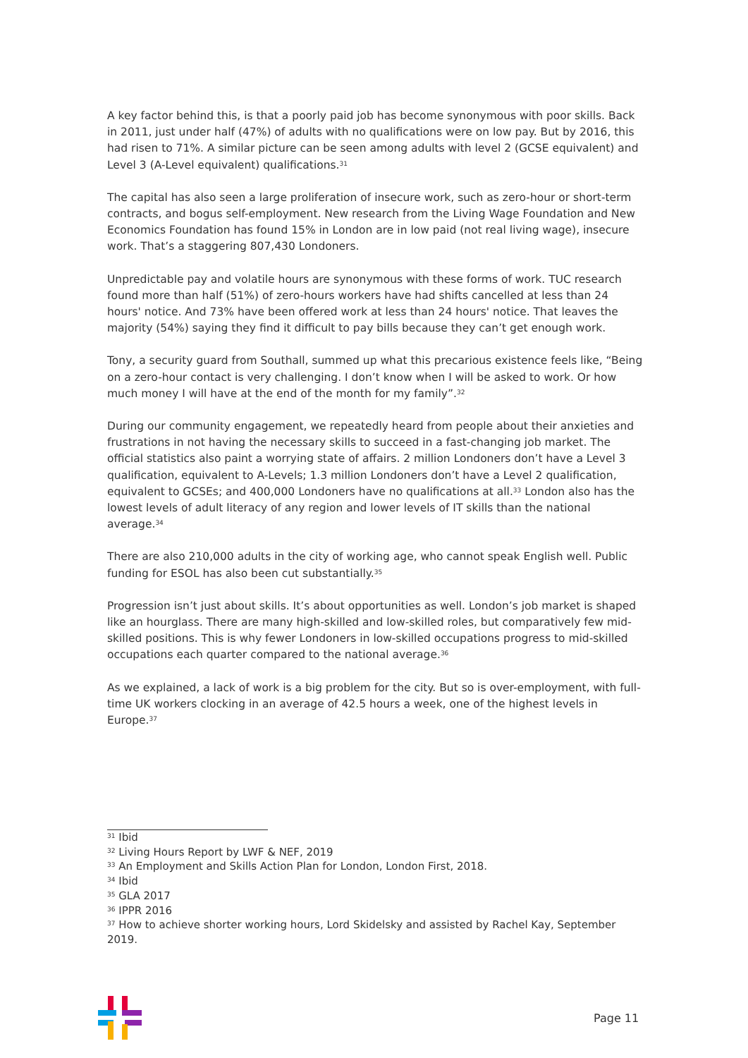A key factor behind this, is that a poorly paid job has become synonymous with poor skills. Back in 2011, just under half (47%) of adults with no qualifications were on low pay. But by 2016, this had risen to 71%. A similar picture can be seen among adults with level 2 (GCSE equivalent) and Level 3 (A-Level equivalent) qualifications.<sup>31</sup>
The capital has also seen a large proliferation of insecure work, such as zero-hour or short-term contracts, and bogus self-employment. New research from the Living Wage Foundation and New Economics Foundation has found 15% in London are in low paid (not real living wage), insecure work. That’s a staggering 807,430 Londoners.
Unpredictable pay and volatile hours are synonymous with these forms of work. TUC research found more than half (51%) of zero-hours workers have had shifts cancelled at less than 24 hours' notice. And 73% have been offered work at less than 24 hours' notice. That leaves the majority (54%) saying they find it difficult to pay bills because they can’t get enough work.
Tony, a security guard from Southall, summed up what this precarious existence feels like, “Being on a zero-hour contact is very challenging. I don’t know when I will be asked to work. Or how much money I will have at the end of the month for my family”.<sup>32</sup>
During our community engagement, we repeatedly heard from people about their anxieties and frustrations in not having the necessary skills to succeed in a fast-changing job market. The official statistics also paint a worrying state of affairs. 2 million Londoners don’t have a Level 3 qualification, equivalent to A-Levels; 1.3 million Londoners don’t have a Level 2 qualification, equivalent to GCSEs; and 400,000 Londoners have no qualifications at all.<sup>33</sup> London also has the lowest levels of adult literacy of any region and lower levels of IT skills than the national average.<sup>34</sup>
There are also 210,000 adults in the city of working age, who cannot speak English well. Public funding for ESOL has also been cut substantially.<sup>35</sup>
Progression isn’t just about skills. It’s about opportunities as well. London’s job market is shaped like an hourglass. There are many high-skilled and low-skilled roles, but comparatively few mid-skilled positions. This is why fewer Londoners in low-skilled occupations progress to mid-skilled occupations each quarter compared to the national average.<sup>36</sup>
As we explained, a lack of work is a big problem for the city. But so is over-employment, with full-time UK workers clocking in an average of 42.5 hours a week, one of the highest levels in Europe.<sup>37</sup>
<sup>31</sup> Ibid
<sup>32</sup> Living Hours Report by LWF & NEF, 2019
<sup>33</sup> An Employment and Skills Action Plan for London, London First, 2018.
<sup>34</sup> Ibid
<sup>35</sup> GLA 2017
<sup>36</sup> IPPR 2016
<sup>37</sup> How to achieve shorter working hours, Lord Skidelsky and assisted by Rachel Kay, September 2019.
Page 11